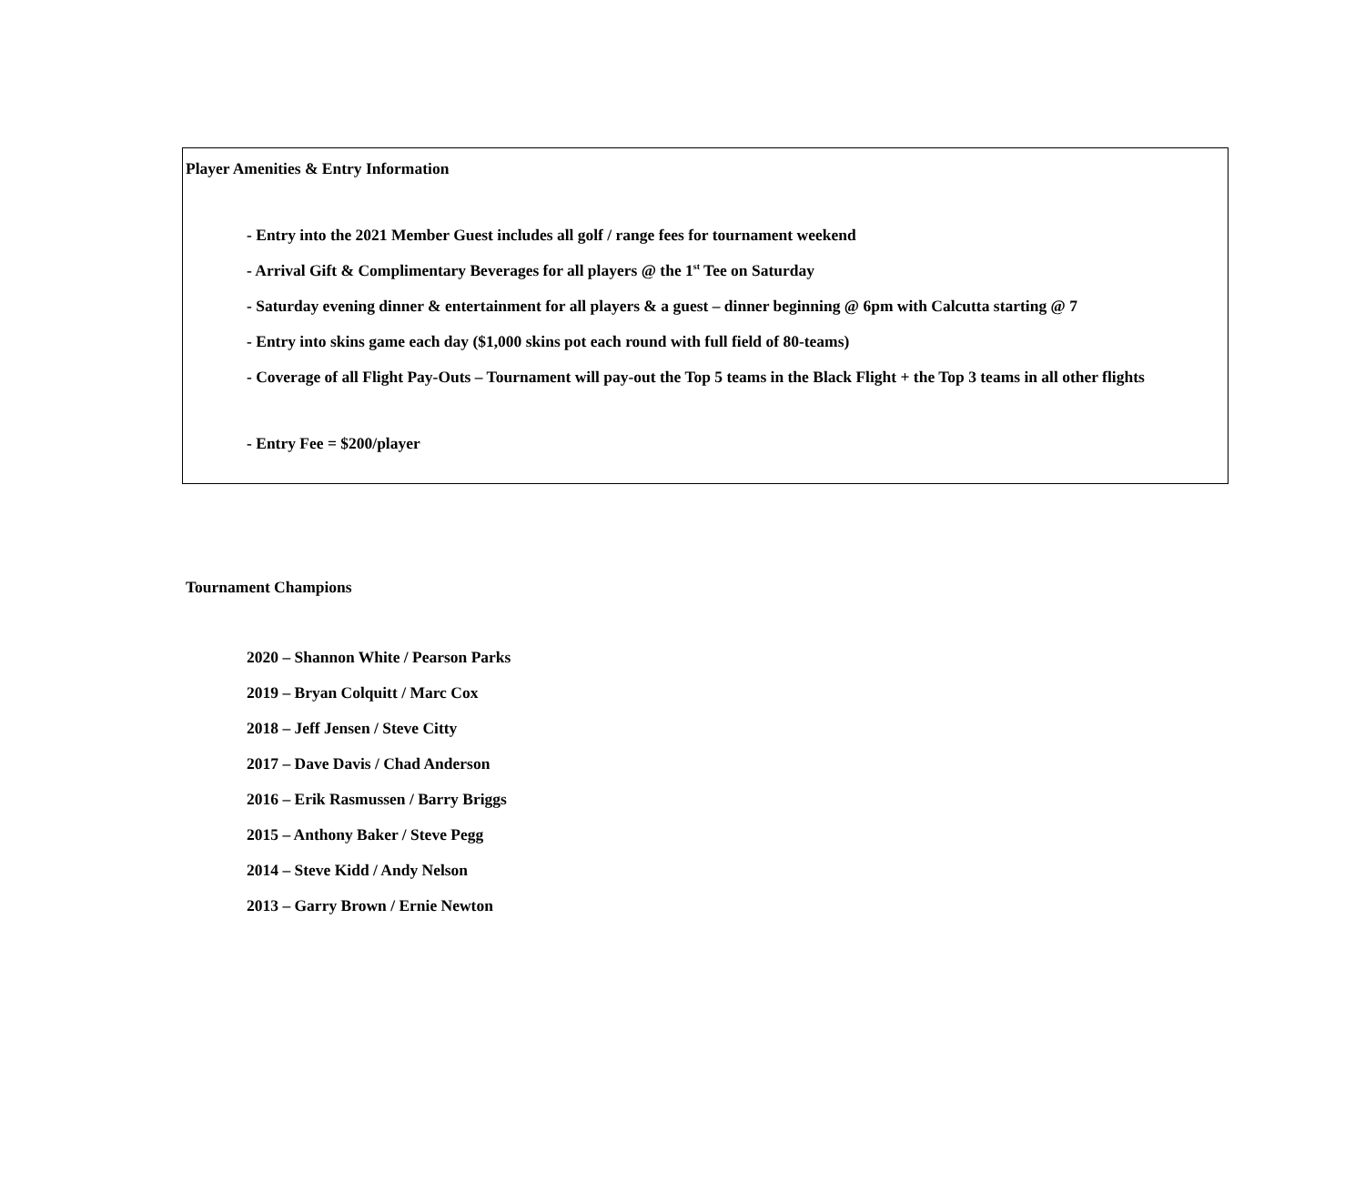Player Amenities & Entry Information
- Entry into the 2021 Member Guest includes all golf / range fees for tournament weekend
- Arrival Gift & Complimentary Beverages for all players @ the 1<sup>st</sup> Tee on Saturday
- Saturday evening dinner & entertainment for all players & a guest – dinner beginning @ 6pm with Calcutta starting @ 7
- Entry into skins game each day ($1,000 skins pot each round with full field of 80-teams)
- Coverage of all Flight Pay-Outs – Tournament will pay-out the Top 5 teams in the Black Flight + the Top 3 teams in all other flights
- Entry Fee = $200/player
Tournament Champions
2020 – Shannon White / Pearson Parks
2019 – Bryan Colquitt / Marc Cox
2018 – Jeff Jensen / Steve Citty
2017 – Dave Davis / Chad Anderson
2016 – Erik Rasmussen / Barry Briggs
2015 – Anthony Baker / Steve Pegg
2014 – Steve Kidd / Andy Nelson
2013 – Garry Brown / Ernie Newton